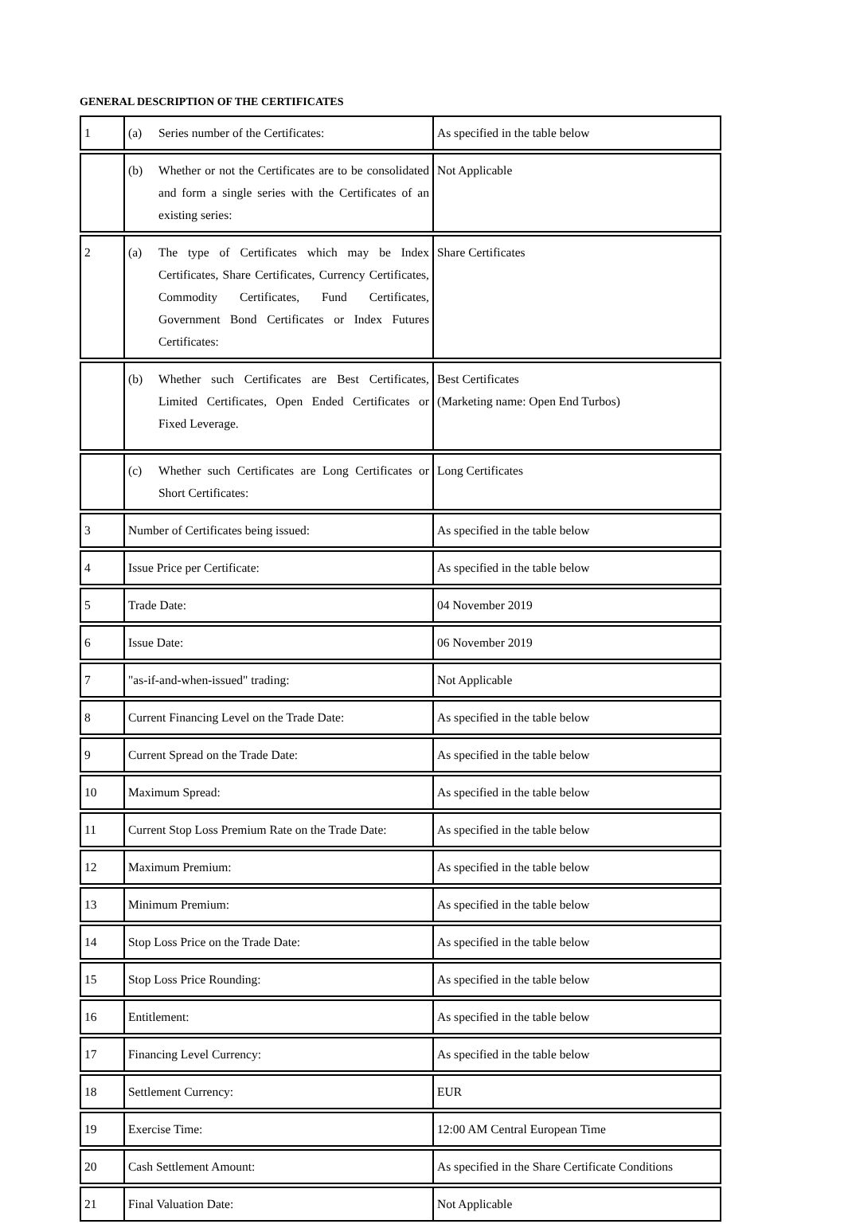GENERAL DESCRIPTION OF THE CERTIFICATES
| 1 | (a) Series number of the Certificates: | As specified in the table below |
| | (b) Whether or not the Certificates are to be consolidated and form a single series with the Certificates of an existing series: | Not Applicable |
| 2 | (a) The type of Certificates which may be Index Certificates, Share Certificates, Currency Certificates, Commodity Certificates, Fund Certificates, Government Bond Certificates or Index Futures Certificates: | Share Certificates |
| | (b) Whether such Certificates are Best Certificates, Limited Certificates, Open Ended Certificates or Fixed Leverage. | Best Certificates (Marketing name: Open End Turbos) |
| | (c) Whether such Certificates are Long Certificates or Short Certificates: | Long Certificates |
| 3 | Number of Certificates being issued: | As specified in the table below |
| 4 | Issue Price per Certificate: | As specified in the table below |
| 5 | Trade Date: | 04 November 2019 |
| 6 | Issue Date: | 06 November 2019 |
| 7 | "as-if-and-when-issued" trading: | Not Applicable |
| 8 | Current Financing Level on the Trade Date: | As specified in the table below |
| 9 | Current Spread on the Trade Date: | As specified in the table below |
| 10 | Maximum Spread: | As specified in the table below |
| 11 | Current Stop Loss Premium Rate on the Trade Date: | As specified in the table below |
| 12 | Maximum Premium: | As specified in the table below |
| 13 | Minimum Premium: | As specified in the table below |
| 14 | Stop Loss Price on the Trade Date: | As specified in the table below |
| 15 | Stop Loss Price Rounding: | As specified in the table below |
| 16 | Entitlement: | As specified in the table below |
| 17 | Financing Level Currency: | As specified in the table below |
| 18 | Settlement Currency: | EUR |
| 19 | Exercise Time: | 12:00 AM Central European Time |
| 20 | Cash Settlement Amount: | As specified in the Share Certificate Conditions |
| 21 | Final Valuation Date: | Not Applicable |